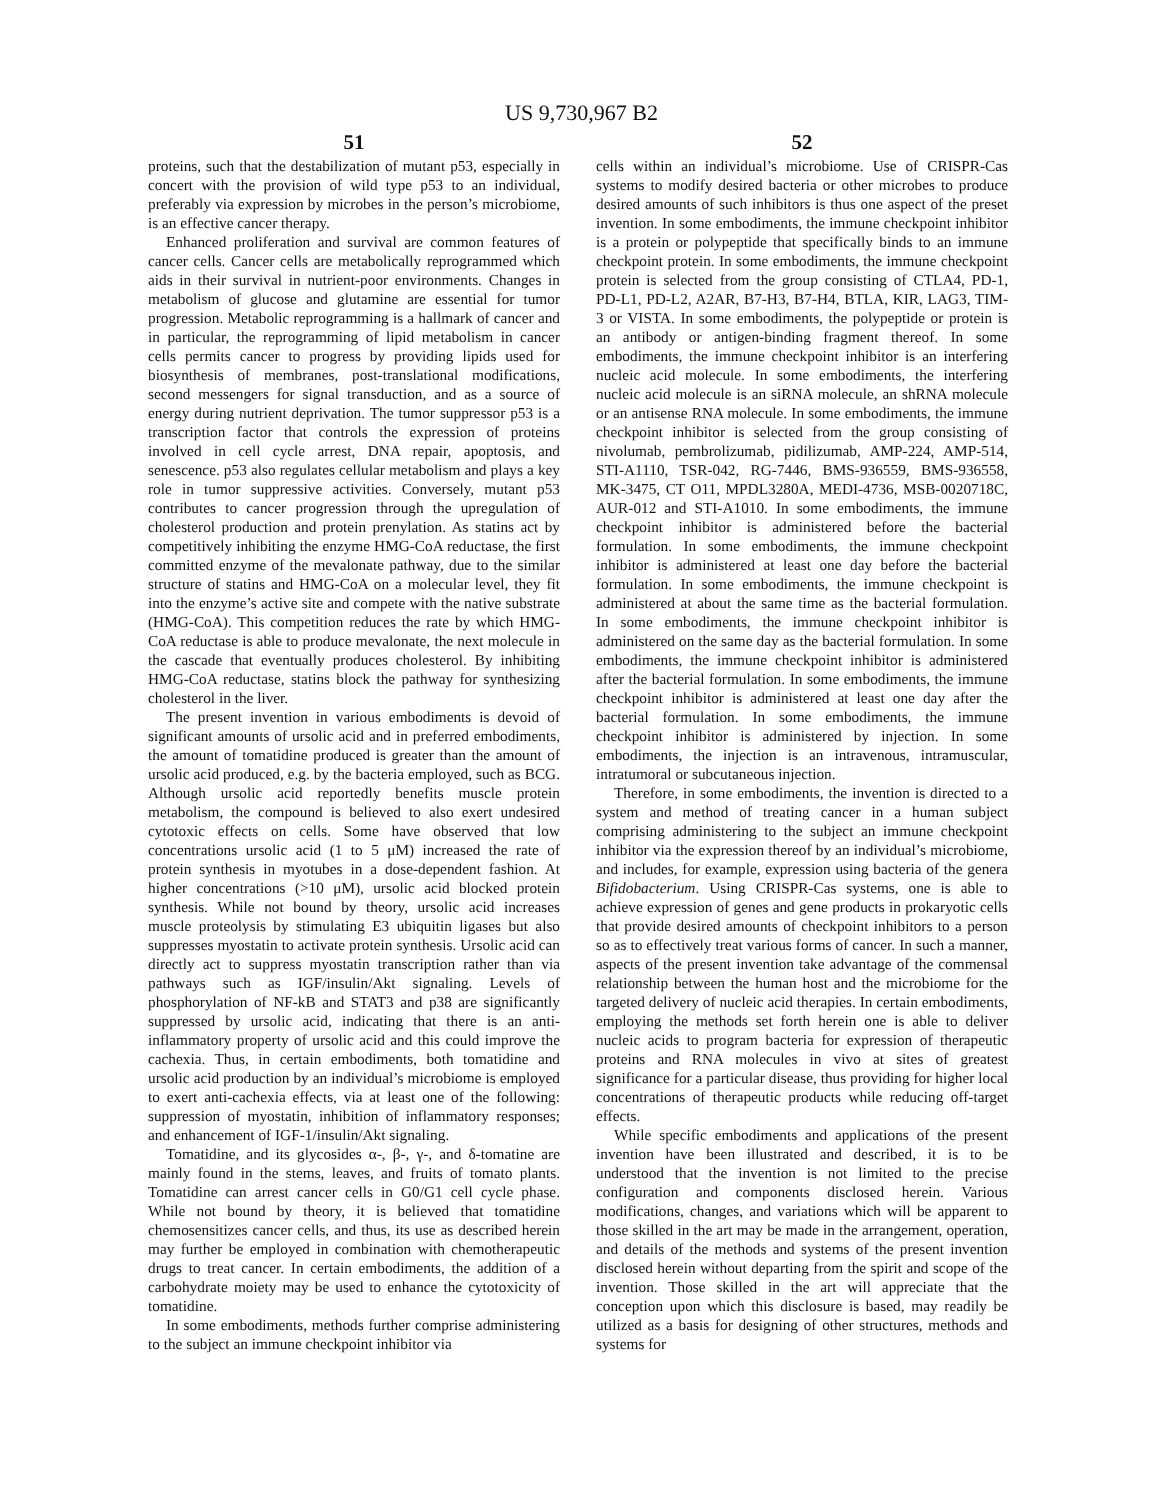US 9,730,967 B2
51
proteins, such that the destabilization of mutant p53, especially in concert with the provision of wild type p53 to an individual, preferably via expression by microbes in the person’s microbiome, is an effective cancer therapy.
Enhanced proliferation and survival are common features of cancer cells. Cancer cells are metabolically reprogrammed which aids in their survival in nutrient-poor environments. Changes in metabolism of glucose and glutamine are essential for tumor progression. Metabolic reprogramming is a hallmark of cancer and in particular, the reprogramming of lipid metabolism in cancer cells permits cancer to progress by providing lipids used for biosynthesis of membranes, post-translational modifications, second messengers for signal transduction, and as a source of energy during nutrient deprivation. The tumor suppressor p53 is a transcription factor that controls the expression of proteins involved in cell cycle arrest, DNA repair, apoptosis, and senescence. p53 also regulates cellular metabolism and plays a key role in tumor suppressive activities. Conversely, mutant p53 contributes to cancer progression through the upregulation of cholesterol production and protein prenylation. As statins act by competitively inhibiting the enzyme HMG-CoA reductase, the first committed enzyme of the mevalonate pathway, due to the similar structure of statins and HMG-CoA on a molecular level, they fit into the enzyme’s active site and compete with the native substrate (HMG-CoA). This competition reduces the rate by which HMG-CoA reductase is able to produce mevalonate, the next molecule in the cascade that eventually produces cholesterol. By inhibiting HMG-CoA reductase, statins block the pathway for synthesizing cholesterol in the liver.
The present invention in various embodiments is devoid of significant amounts of ursolic acid and in preferred embodiments, the amount of tomatidine produced is greater than the amount of ursolic acid produced, e.g. by the bacteria employed, such as BCG. Although ursolic acid reportedly benefits muscle protein metabolism, the compound is believed to also exert undesired cytotoxic effects on cells. Some have observed that low concentrations ursolic acid (1 to 5 μM) increased the rate of protein synthesis in myotubes in a dose-dependent fashion. At higher concentrations (>10 μM), ursolic acid blocked protein synthesis. While not bound by theory, ursolic acid increases muscle proteolysis by stimulating E3 ubiquitin ligases but also suppresses myostatin to activate protein synthesis. Ursolic acid can directly act to suppress myostatin transcription rather than via pathways such as IGF/insulin/Akt signaling. Levels of phosphorylation of NF-kB and STAT3 and p38 are significantly suppressed by ursolic acid, indicating that there is an anti-inflammatory property of ursolic acid and this could improve the cachexia. Thus, in certain embodiments, both tomatidine and ursolic acid production by an individual’s microbiome is employed to exert anti-cachexia effects, via at least one of the following: suppression of myostatin, inhibition of inflammatory responses; and enhancement of IGF-1/insulin/Akt signaling.
Tomatidine, and its glycosides α-, β-, γ-, and δ-tomatine are mainly found in the stems, leaves, and fruits of tomato plants. Tomatidine can arrest cancer cells in G0/G1 cell cycle phase. While not bound by theory, it is believed that tomatidine chemosensitizes cancer cells, and thus, its use as described herein may further be employed in combination with chemotherapeutic drugs to treat cancer. In certain embodiments, the addition of a carbohydrate moiety may be used to enhance the cytotoxicity of tomatidine.
In some embodiments, methods further comprise administering to the subject an immune checkpoint inhibitor via
52
cells within an individual’s microbiome. Use of CRISPR-Cas systems to modify desired bacteria or other microbes to produce desired amounts of such inhibitors is thus one aspect of the preset invention. In some embodiments, the immune checkpoint inhibitor is a protein or polypeptide that specifically binds to an immune checkpoint protein. In some embodiments, the immune checkpoint protein is selected from the group consisting of CTLA4, PD-1, PD-L1, PD-L2, A2AR, B7-H3, B7-H4, BTLA, KIR, LAG3, TIM-3 or VISTA. In some embodiments, the polypeptide or protein is an antibody or antigen-binding fragment thereof. In some embodiments, the immune checkpoint inhibitor is an interfering nucleic acid molecule. In some embodiments, the interfering nucleic acid molecule is an siRNA molecule, an shRNA molecule or an antisense RNA molecule. In some embodiments, the immune checkpoint inhibitor is selected from the group consisting of nivolumab, pembrolizumab, pidilizumab, AMP-224, AMP-514, STI-A1110, TSR-042, RG-7446, BMS-936559, BMS-936558, MK-3475, CT O11, MPDL3280A, MEDI-4736, MSB-0020718C, AUR-012 and STI-A1010. In some embodiments, the immune checkpoint inhibitor is administered before the bacterial formulation. In some embodiments, the immune checkpoint inhibitor is administered at least one day before the bacterial formulation. In some embodiments, the immune checkpoint is administered at about the same time as the bacterial formulation. In some embodiments, the immune checkpoint inhibitor is administered on the same day as the bacterial formulation. In some embodiments, the immune checkpoint inhibitor is administered after the bacterial formulation. In some embodiments, the immune checkpoint inhibitor is administered at least one day after the bacterial formulation. In some embodiments, the immune checkpoint inhibitor is administered by injection. In some embodiments, the injection is an intravenous, intramuscular, intratumoral or subcutaneous injection.
Therefore, in some embodiments, the invention is directed to a system and method of treating cancer in a human subject comprising administering to the subject an immune checkpoint inhibitor via the expression thereof by an individual’s microbiome, and includes, for example, expression using bacteria of the genera Bifidobacterium. Using CRISPR-Cas systems, one is able to achieve expression of genes and gene products in prokaryotic cells that provide desired amounts of checkpoint inhibitors to a person so as to effectively treat various forms of cancer. In such a manner, aspects of the present invention take advantage of the commensal relationship between the human host and the microbiome for the targeted delivery of nucleic acid therapies. In certain embodiments, employing the methods set forth herein one is able to deliver nucleic acids to program bacteria for expression of therapeutic proteins and RNA molecules in vivo at sites of greatest significance for a particular disease, thus providing for higher local concentrations of therapeutic products while reducing off-target effects.
While specific embodiments and applications of the present invention have been illustrated and described, it is to be understood that the invention is not limited to the precise configuration and components disclosed herein. Various modifications, changes, and variations which will be apparent to those skilled in the art may be made in the arrangement, operation, and details of the methods and systems of the present invention disclosed herein without departing from the spirit and scope of the invention. Those skilled in the art will appreciate that the conception upon which this disclosure is based, may readily be utilized as a basis for designing of other structures, methods and systems for